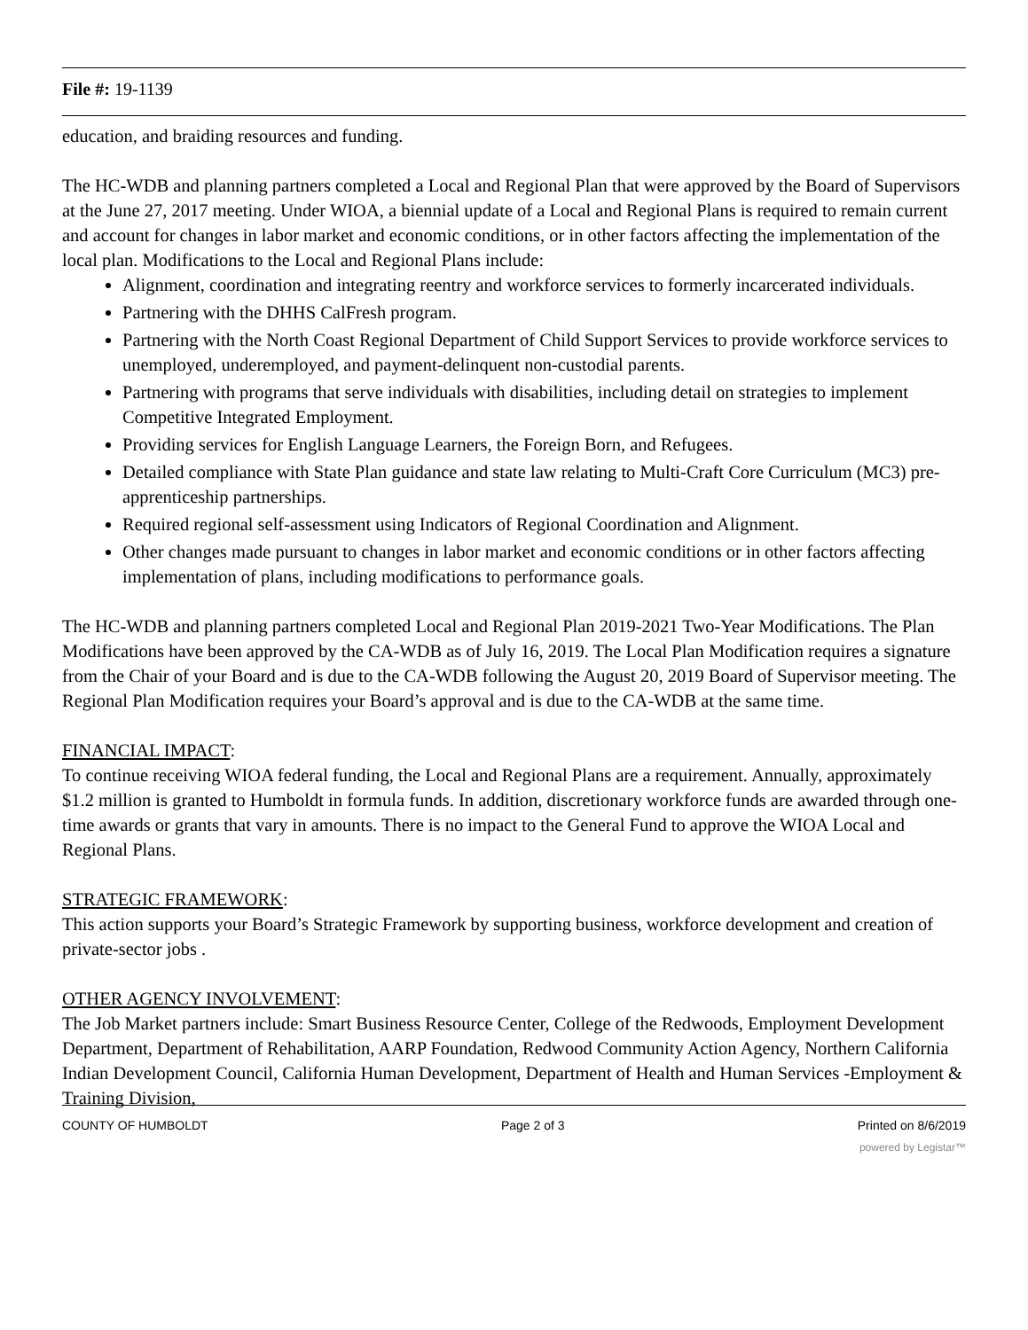File #: 19-1139
education, and braiding resources and funding.
The HC-WDB and planning partners completed a Local and Regional Plan that were approved by the Board of Supervisors at the June 27, 2017 meeting. Under WIOA, a biennial update of a Local and Regional Plans is required to remain current and account for changes in labor market and economic conditions, or in other factors affecting the implementation of the local plan. Modifications to the Local and Regional Plans include:
Alignment, coordination and integrating reentry and workforce services to formerly incarcerated individuals.
Partnering with the DHHS CalFresh program.
Partnering with the North Coast Regional Department of Child Support Services to provide workforce services to unemployed, underemployed, and payment-delinquent non-custodial parents.
Partnering with programs that serve individuals with disabilities, including detail on strategies to implement Competitive Integrated Employment.
Providing services for English Language Learners, the Foreign Born, and Refugees.
Detailed compliance with State Plan guidance and state law relating to Multi-Craft Core Curriculum (MC3) pre-apprenticeship partnerships.
Required regional self-assessment using Indicators of Regional Coordination and Alignment.
Other changes made pursuant to changes in labor market and economic conditions or in other factors affecting implementation of plans, including modifications to performance goals.
The HC-WDB and planning partners completed Local and Regional Plan 2019-2021 Two-Year Modifications. The Plan Modifications have been approved by the CA-WDB as of July 16, 2019. The Local Plan Modification requires a signature from the Chair of your Board and is due to the CA-WDB following the August 20, 2019 Board of Supervisor meeting. The Regional Plan Modification requires your Board’s approval and is due to the CA-WDB at the same time.
FINANCIAL IMPACT:
To continue receiving WIOA federal funding, the Local and Regional Plans are a requirement. Annually, approximately $1.2 million is granted to Humboldt in formula funds. In addition, discretionary workforce funds are awarded through one-time awards or grants that vary in amounts. There is no impact to the General Fund to approve the WIOA Local and Regional Plans.
STRATEGIC FRAMEWORK:
This action supports your Board’s Strategic Framework by supporting business, workforce development and creation of private-sector jobs .
OTHER AGENCY INVOLVEMENT:
The Job Market partners include: Smart Business Resource Center, College of the Redwoods, Employment Development Department, Department of Rehabilitation, AARP Foundation, Redwood Community Action Agency, Northern California Indian Development Council, California Human Development, Department of Health and Human Services -Employment & Training Division,
COUNTY OF HUMBOLDT Page 2 of 3 Printed on 8/6/2019
powered by Legistar™